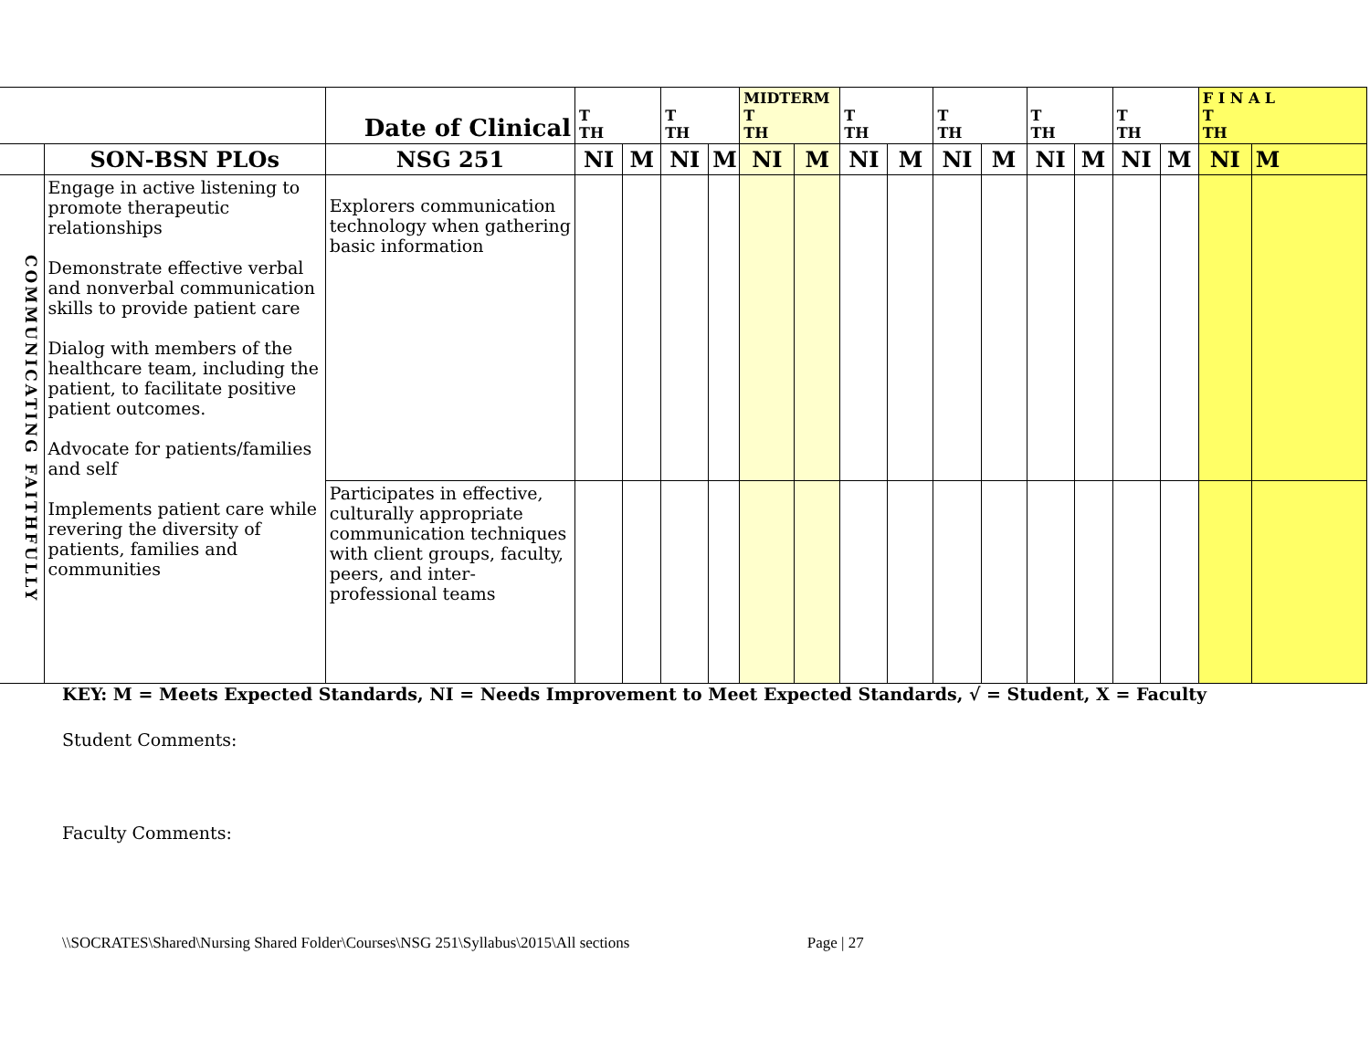| | | Date of Clinical | T TH | | T TH | | MIDTERM T TH | | T TH | | T TH | | T TH | | T TH | | F I N A L T TH | |
| --- | --- | --- | --- | --- | --- | --- | --- | --- | --- | --- | --- | --- | --- | --- | --- | --- | --- | --- |
| | SON-BSN PLOs | NSG 251 | NI | M | NI | M | NI | M | NI | M | NI | M | NI | M | NI | M | NI | M |
| COMMUNICATING FAITHFULLY | Engage in active listening to promote therapeutic relationships Demonstrate effective verbal and nonverbal communication skills to provide patient care Dialog with members of the healthcare team, including the patient, to facilitate positive patient outcomes. Advocate for patients/families and self Implements patient care while revering the diversity of patients, families and communities | Explorers communication technology when gathering basic information | | | | | | | | | | | | | | | | |
| | | Participates in effective, culturally appropriate communication techniques with client groups, faculty, peers, and inter-professional teams | | | | | | | | | | | | | | | | |
KEY: M = Meets Expected Standards, NI = Needs Improvement to Meet Expected Standards, √ = Student, X = Faculty
Student Comments:
Faculty Comments:
\\SOCRATES\Shared\Nursing Shared Folder\Courses\NSG 251\Syllabus\2015\All sections Page | 27